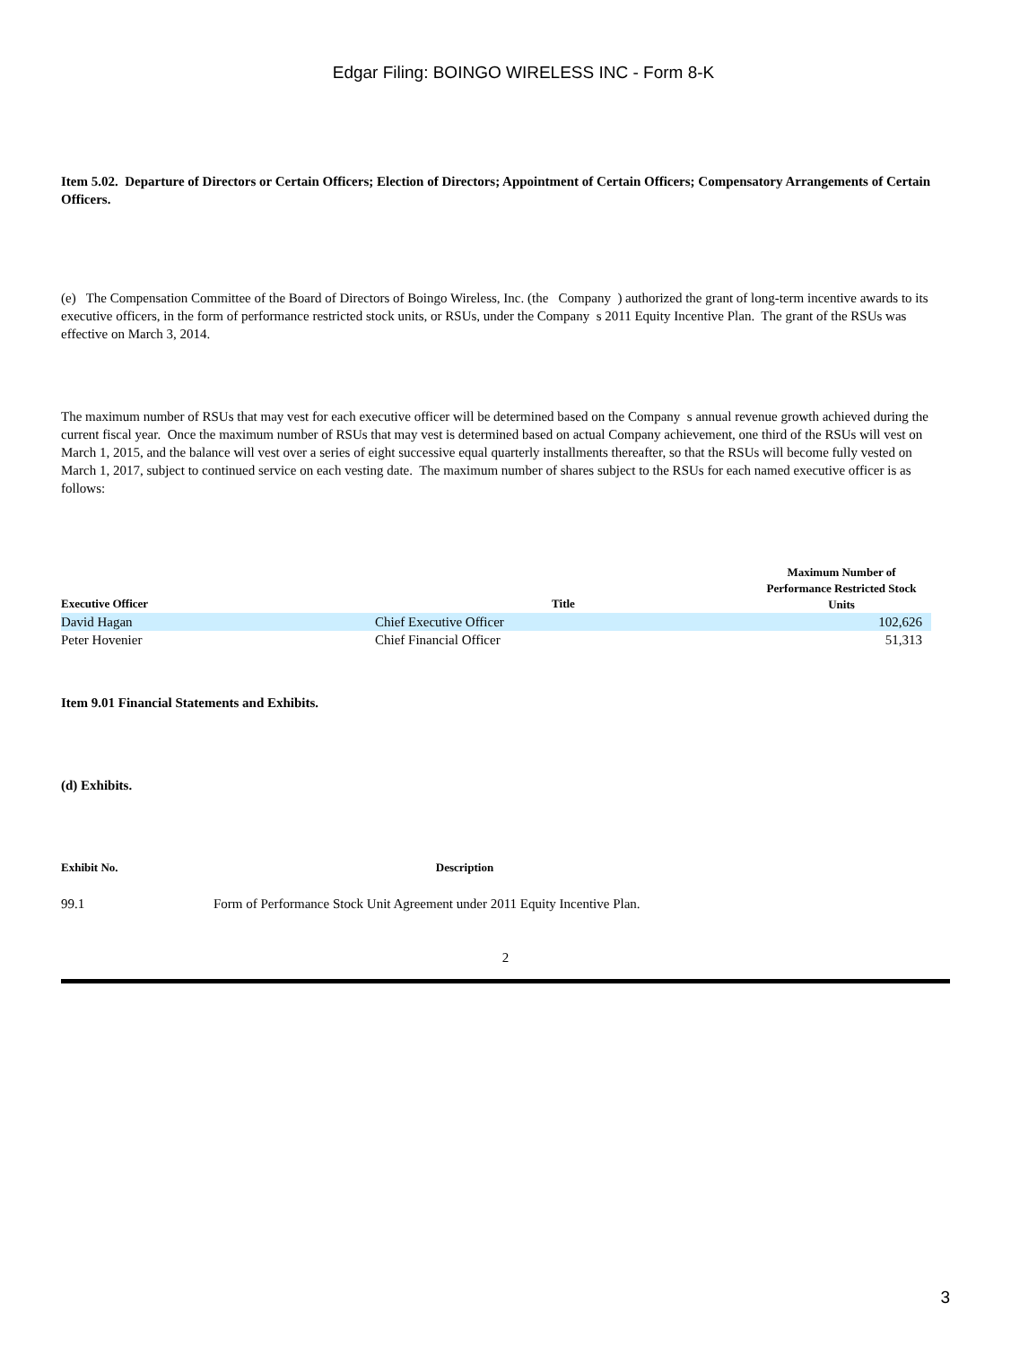Edgar Filing: BOINGO WIRELESS INC - Form 8-K
Item 5.02. Departure of Directors or Certain Officers; Election of Directors; Appointment of Certain Officers; Compensatory Arrangements of Certain Officers.
(e) The Compensation Committee of the Board of Directors of Boingo Wireless, Inc. (the Company ) authorized the grant of long-term incentive awards to its executive officers, in the form of performance restricted stock units, or RSUs, under the Company s 2011 Equity Incentive Plan. The grant of the RSUs was effective on March 3, 2014.
The maximum number of RSUs that may vest for each executive officer will be determined based on the Company s annual revenue growth achieved during the current fiscal year. Once the maximum number of RSUs that may vest is determined based on actual Company achievement, one third of the RSUs will vest on March 1, 2015, and the balance will vest over a series of eight successive equal quarterly installments thereafter, so that the RSUs will become fully vested on March 1, 2017, subject to continued service on each vesting date. The maximum number of shares subject to the RSUs for each named executive officer is as follows:
| Executive Officer | Title | Maximum Number of Performance Restricted Stock Units |
| --- | --- | --- |
| David Hagan | Chief Executive Officer | 102,626 |
| Peter Hovenier | Chief Financial Officer | 51,313 |
Item 9.01 Financial Statements and Exhibits.
(d) Exhibits.
| Exhibit No. | Description |
| --- | --- |
| 99.1 | Form of Performance Stock Unit Agreement under 2011 Equity Incentive Plan. |
2
3